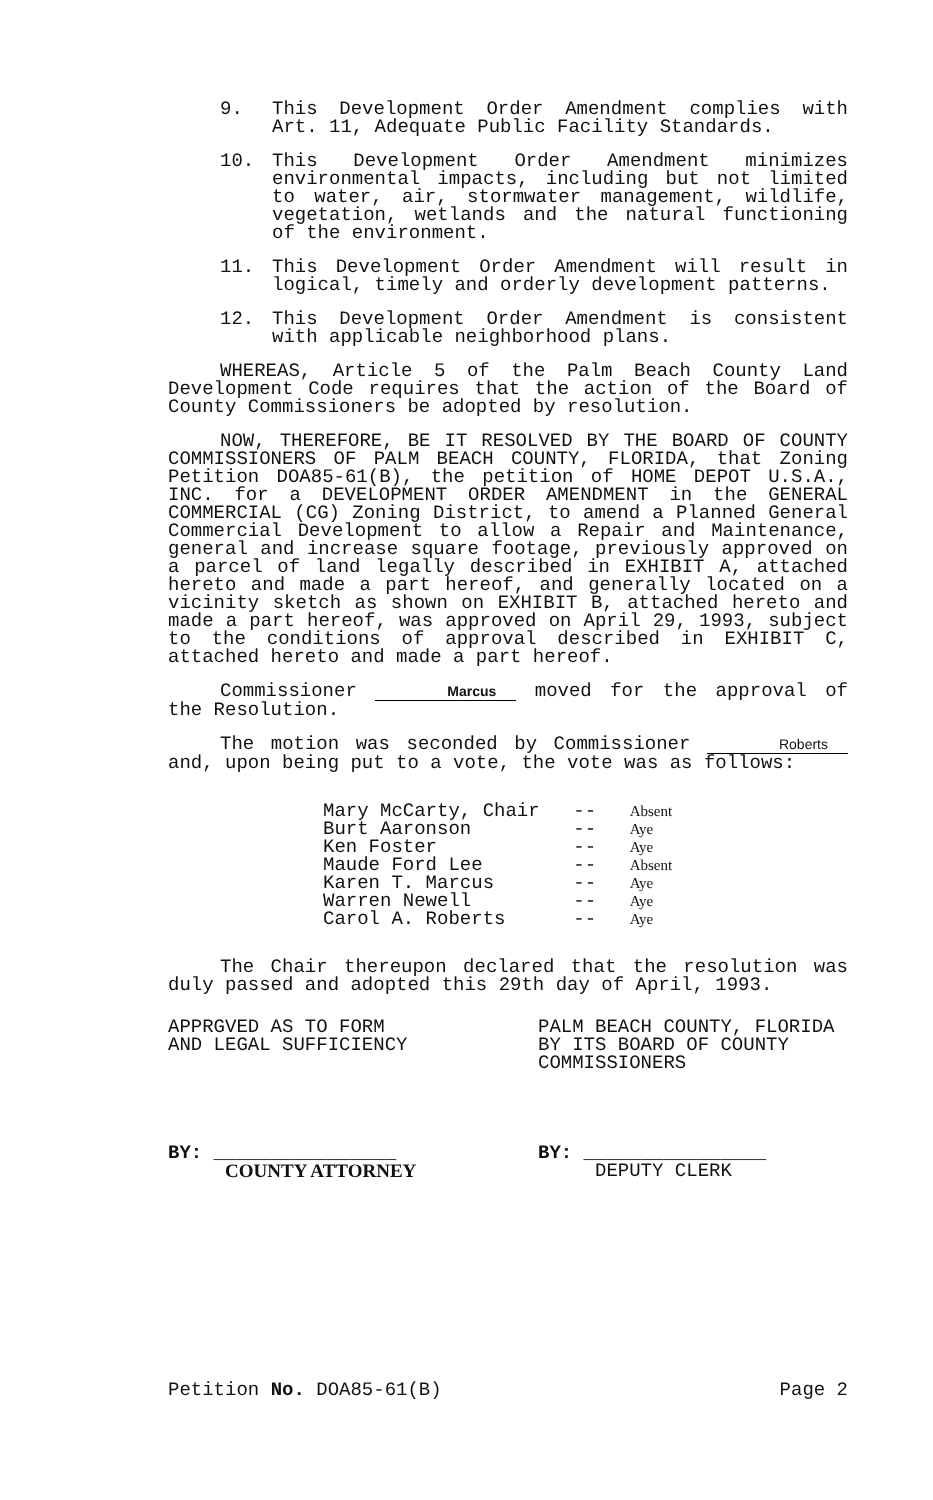9. This Development Order Amendment complies with Art. 11, Adequate Public Facility Standards.
10. This Development Order Amendment minimizes environmental impacts, including but not limited to water, air, stormwater management, wildlife, vegetation, wetlands and the natural functioning of the environment.
11. This Development Order Amendment will result in logical, timely and orderly development patterns.
12. This Development Order Amendment is consistent with applicable neighborhood plans.
WHEREAS, Article 5 of the Palm Beach County Land Development Code requires that the action of the Board of County Commissioners be adopted by resolution.
NOW, THEREFORE, BE IT RESOLVED BY THE BOARD OF COUNTY COMMISSIONERS OF PALM BEACH COUNTY, FLORIDA, that Zoning Petition DOA85-61(B), the petition of HOME DEPOT U.S.A., INC. for a DEVELOPMENT ORDER AMENDMENT in the GENERAL COMMERCIAL (CG) Zoning District, to amend a Planned General Commercial Development to allow a Repair and Maintenance, general and increase square footage, previously approved on a parcel of land legally described in EXHIBIT A, attached hereto and made a part hereof, and generally located on a vicinity sketch as shown on EXHIBIT B, attached hereto and made a part hereof, was approved on April 29, 1993, subject to the conditions of approval described in EXHIBIT C, attached hereto and made a part hereof.
Commissioner Marcus moved for the approval of the Resolution.
The motion was seconded by Commissioner Roberts and, upon being put to a vote, the vote was as follows:
| Mary McCarty, Chair | -- | Absent |
| Burt Aaronson | -- | Aye |
| Ken Foster | -- | Aye |
| Maude Ford Lee | -- | Absent |
| Karen T. Marcus | -- | Aye |
| Warren Newell | -- | Aye |
| Carol A. Roberts | -- | Aye |
The Chair thereupon declared that the resolution was duly passed and adopted this 29th day of April, 1993.
APPRGVED AS TO FORM
AND LEGAL SUFFICIENCY
BY: ________________
COUNTY ATTORNEY
PALM BEACH COUNTY, FLORIDA
BY ITS BOARD OF COUNTY
COMMISSIONERS
BY: ________________
DEPUTY CLERK
Petition No. DOA85-61(B) Page 2